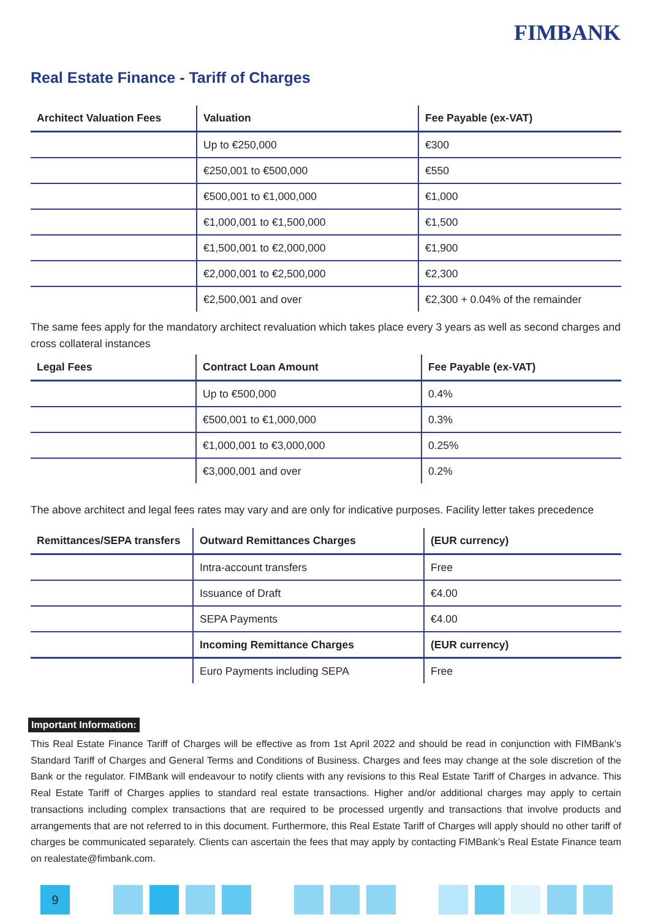FIMBANK
Real Estate Finance - Tariff of Charges
| Architect Valuation Fees | Valuation | Fee Payable (ex-VAT) |
| --- | --- | --- |
| | Up to €250,000 | €300 |
| | €250,001 to €500,000 | €550 |
| | €500,001 to €1,000,000 | €1,000 |
| | €1,000,001 to €1,500,000 | €1,500 |
| | €1,500,001 to €2,000,000 | €1,900 |
| | €2,000,001 to €2,500,000 | €2,300 |
| | €2,500,001 and over | €2,300 + 0.04% of the remainder |
The same fees apply for the mandatory architect revaluation which takes place every 3 years as well as second charges and cross collateral instances
| Legal Fees | Contract Loan Amount | Fee Payable (ex-VAT) |
| --- | --- | --- |
| | Up to €500,000 | 0.4% |
| | €500,001 to €1,000,000 | 0.3% |
| | €1,000,001 to €3,000,000 | 0.25% |
| | €3,000,001 and over | 0.2% |
The above architect and legal fees rates may vary and are only for indicative purposes. Facility letter takes precedence
| Remittances/SEPA transfers | Outward Remittances Charges | (EUR currency) |
| --- | --- | --- |
| | Intra-account transfers | Free |
| | Issuance of Draft | €4.00 |
| | SEPA Payments | €4.00 |
| | Incoming Remittance Charges | (EUR currency) |
| | Euro Payments including SEPA | Free |
Important Information:
This Real Estate Finance Tariff of Charges will be effective as from 1st April 2022 and should be read in conjunction with FIMBank’s Standard Tariff of Charges and General Terms and Conditions of Business. Charges and fees may change at the sole discretion of the Bank or the regulator. FIMBank will endeavour to notify clients with any revisions to this Real Estate Tariff of Charges in advance. This Real Estate Tariff of Charges applies to standard real estate transactions. Higher and/or additional charges may apply to certain transactions including complex transactions that are required to be processed urgently and transactions that involve products and arrangements that are not referred to in this document. Furthermore, this Real Estate Tariff of Charges will apply should no other tariff of charges be communicated separately. Clients can ascertain the fees that may apply by contacting FIMBank’s Real Estate Finance team on realestate@fimbank.com.
9